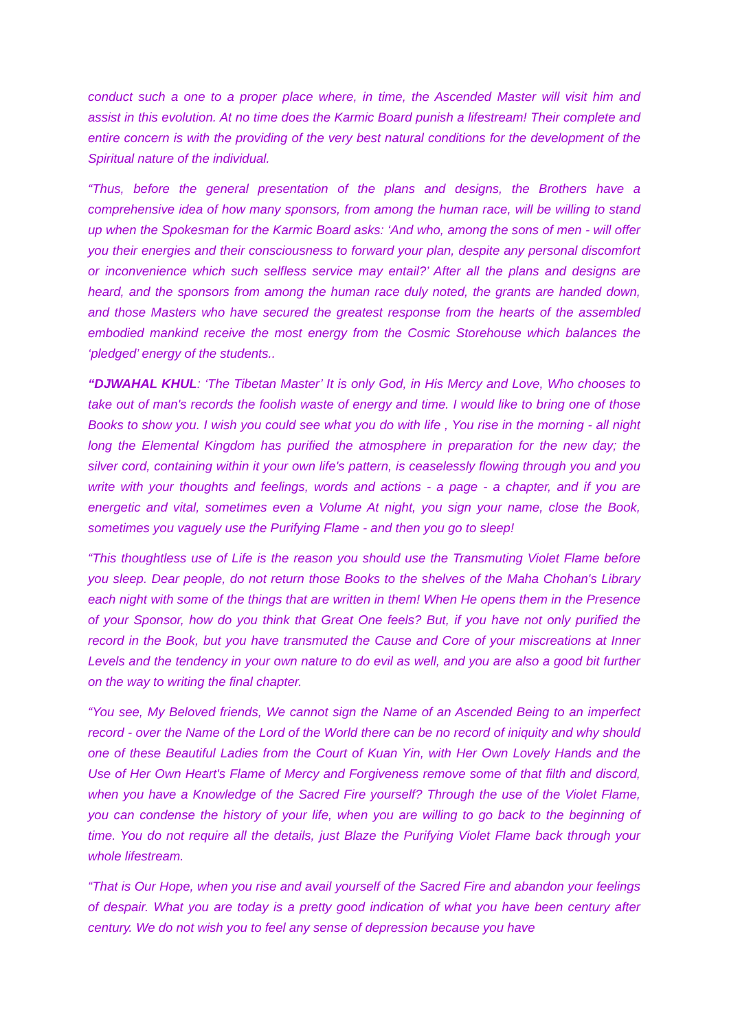conduct such a one to a proper place where, in time, the Ascended Master will visit him and assist in this evolution. At no time does the Karmic Board punish a lifestream! Their complete and entire concern is with the providing of the very best natural conditions for the development of the Spiritual nature of the individual.
“Thus, before the general presentation of the plans and designs, the Brothers have a comprehensive idea of how many sponsors, from among the human race, will be willing to stand up when the Spokesman for the Karmic Board asks: ‘And who, among the sons of men - will offer you their energies and their consciousness to forward your plan, despite any personal discomfort or inconvenience which such selfless service may entail?’ After all the plans and designs are heard, and the sponsors from among the human race duly noted, the grants are handed down, and those Masters who have secured the greatest response from the hearts of the assembled embodied mankind receive the most energy from the Cosmic Storehouse which balances the ‘pledged’ energy of the students..
“DJWAHAL KHUL: ‘The Tibetan Master’ It is only God, in His Mercy and Love, Who chooses to take out of man's records the foolish waste of energy and time. I would like to bring one of those Books to show you. I wish you could see what you do with life , You rise in the morning - all night long the Elemental Kingdom has purified the atmosphere in preparation for the new day; the silver cord, containing within it your own life's pattern, is ceaselessly flowing through you and you write with your thoughts and feelings, words and actions - a page - a chapter, and if you are energetic and vital, sometimes even a Volume At night, you sign your name, close the Book, sometimes you vaguely use the Purifying Flame - and then you go to sleep!
“This thoughtless use of Life is the reason you should use the Transmuting Violet Flame before you sleep. Dear people, do not return those Books to the shelves of the Maha Chohan's Library each night with some of the things that are written in them! When He opens them in the Presence of your Sponsor, how do you think that Great One feels? But, if you have not only purified the record in the Book, but you have transmuted the Cause and Core of your miscreations at Inner Levels and the tendency in your own nature to do evil as well, and you are also a good bit further on the way to writing the final chapter.
“You see, My Beloved friends, We cannot sign the Name of an Ascended Being to an imperfect record - over the Name of the Lord of the World there can be no record of iniquity and why should one of these Beautiful Ladies from the Court of Kuan Yin, with Her Own Lovely Hands and the Use of Her Own Heart's Flame of Mercy and Forgiveness remove some of that filth and discord, when you have a Knowledge of the Sacred Fire yourself? Through the use of the Violet Flame, you can condense the history of your life, when you are willing to go back to the beginning of time. You do not require all the details, just Blaze the Purifying Violet Flame back through your whole lifestream.
“That is Our Hope, when you rise and avail yourself of the Sacred Fire and abandon your feelings of despair. What you are today is a pretty good indication of what you have been century after century. We do not wish you to feel any sense of depression because you have